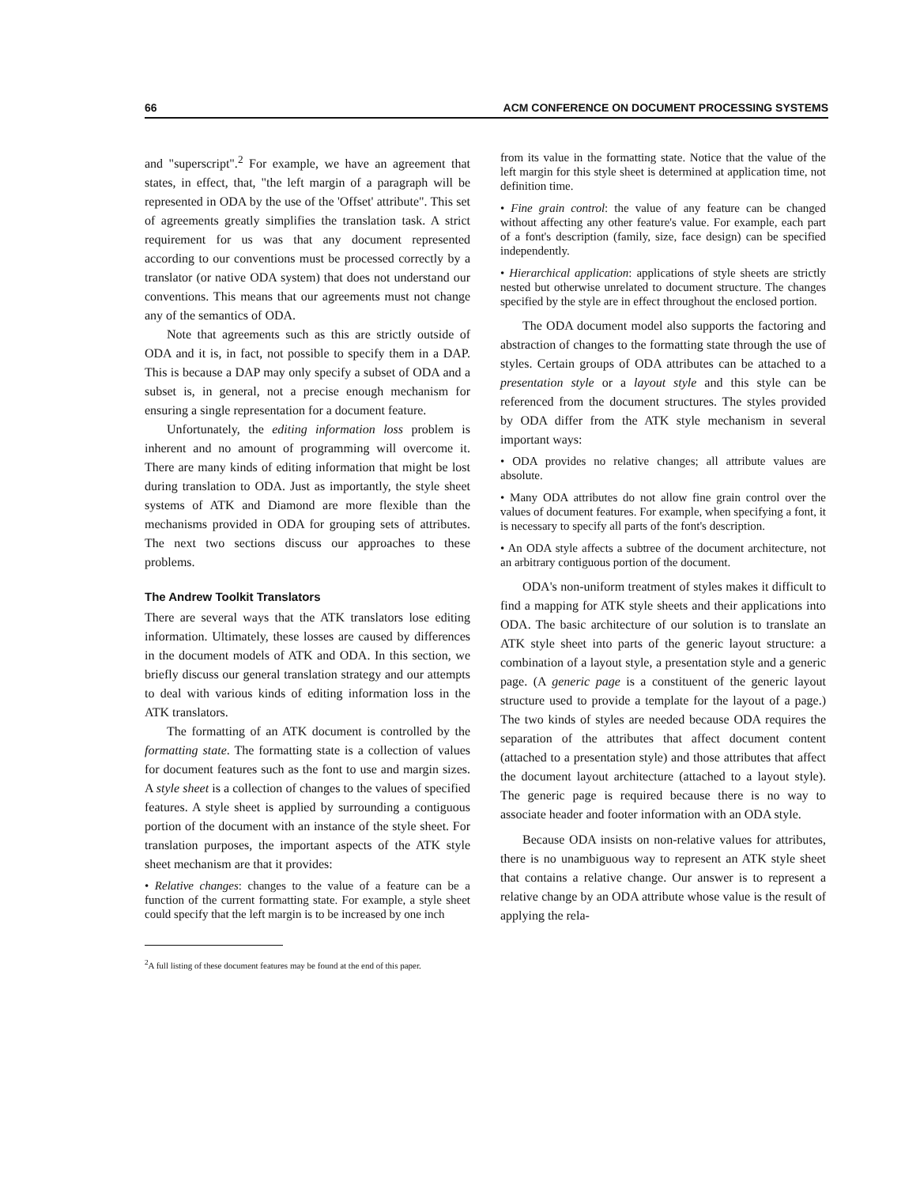66 ACM CONFERENCE ON DOCUMENT PROCESSING SYSTEMS
and "superscript".<sup>2</sup> For example, we have an agreement that states, in effect, that, "the left margin of a paragraph will be represented in ODA by the use of the 'Offset' attribute". This set of agreements greatly simplifies the translation task. A strict requirement for us was that any document represented according to our conventions must be processed correctly by a translator (or native ODA system) that does not understand our conventions. This means that our agreements must not change any of the semantics of ODA.
Note that agreements such as this are strictly outside of ODA and it is, in fact, not possible to specify them in a DAP. This is because a DAP may only specify a subset of ODA and a subset is, in general, not a precise enough mechanism for ensuring a single representation for a document feature.
Unfortunately, the editing information loss problem is inherent and no amount of programming will overcome it. There are many kinds of editing information that might be lost during translation to ODA. Just as importantly, the style sheet systems of ATK and Diamond are more flexible than the mechanisms provided in ODA for grouping sets of attributes. The next two sections discuss our approaches to these problems.
The Andrew Toolkit Translators
There are several ways that the ATK translators lose editing information. Ultimately, these losses are caused by differences in the document models of ATK and ODA. In this section, we briefly discuss our general translation strategy and our attempts to deal with various kinds of editing information loss in the ATK translators.
The formatting of an ATK document is controlled by the formatting state. The formatting state is a collection of values for document features such as the font to use and margin sizes. A style sheet is a collection of changes to the values of specified features. A style sheet is applied by surrounding a contiguous portion of the document with an instance of the style sheet. For translation purposes, the important aspects of the ATK style sheet mechanism are that it provides:
• Relative changes: changes to the value of a feature can be a function of the current formatting state. For example, a style sheet could specify that the left margin is to be increased by one inch
<sup>2</sup> A full listing of these document features may be found at the end of this paper.
from its value in the formatting state. Notice that the value of the left margin for this style sheet is determined at application time, not definition time.
• Fine grain control: the value of any feature can be changed without affecting any other feature's value. For example, each part of a font's description (family, size, face design) can be specified independently.
• Hierarchical application: applications of style sheets are strictly nested but otherwise unrelated to document structure. The changes specified by the style are in effect throughout the enclosed portion.
The ODA document model also supports the factoring and abstraction of changes to the formatting state through the use of styles. Certain groups of ODA attributes can be attached to a presentation style or a layout style and this style can be referenced from the document structures. The styles provided by ODA differ from the ATK style mechanism in several important ways:
• ODA provides no relative changes; all attribute values are absolute.
• Many ODA attributes do not allow fine grain control over the values of document features. For example, when specifying a font, it is necessary to specify all parts of the font's description.
• An ODA style affects a subtree of the document architecture, not an arbitrary contiguous portion of the document.
ODA's non-uniform treatment of styles makes it difficult to find a mapping for ATK style sheets and their applications into ODA. The basic architecture of our solution is to translate an ATK style sheet into parts of the generic layout structure: a combination of a layout style, a presentation style and a generic page. (A generic page is a constituent of the generic layout structure used to provide a template for the layout of a page.) The two kinds of styles are needed because ODA requires the separation of the attributes that affect document content (attached to a presentation style) and those attributes that affect the document layout architecture (attached to a layout style). The generic page is required because there is no way to associate header and footer information with an ODA style.
Because ODA insists on non-relative values for attributes, there is no unambiguous way to represent an ATK style sheet that contains a relative change. Our answer is to represent a relative change by an ODA attribute whose value is the result of applying the rela-